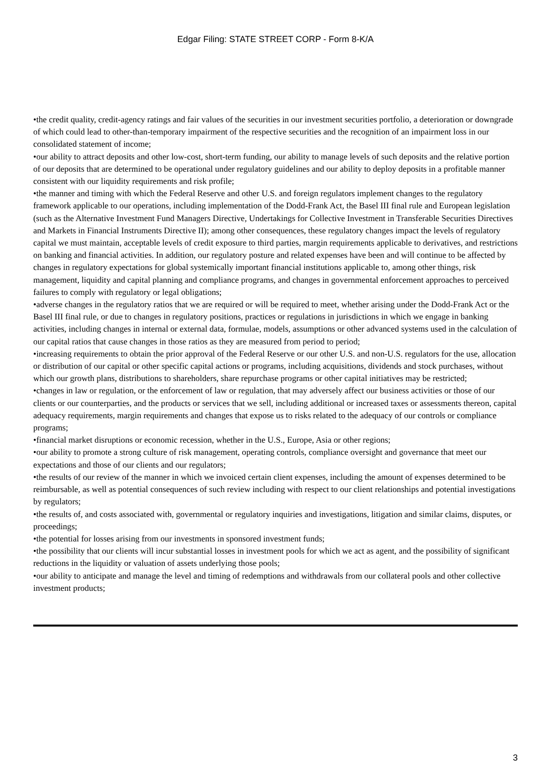Edgar Filing: STATE STREET CORP - Form 8-K/A
•the credit quality, credit-agency ratings and fair values of the securities in our investment securities portfolio, a deterioration or downgrade of which could lead to other-than-temporary impairment of the respective securities and the recognition of an impairment loss in our consolidated statement of income;
•our ability to attract deposits and other low-cost, short-term funding, our ability to manage levels of such deposits and the relative portion of our deposits that are determined to be operational under regulatory guidelines and our ability to deploy deposits in a profitable manner consistent with our liquidity requirements and risk profile;
•the manner and timing with which the Federal Reserve and other U.S. and foreign regulators implement changes to the regulatory framework applicable to our operations, including implementation of the Dodd-Frank Act, the Basel III final rule and European legislation (such as the Alternative Investment Fund Managers Directive, Undertakings for Collective Investment in Transferable Securities Directives and Markets in Financial Instruments Directive II); among other consequences, these regulatory changes impact the levels of regulatory capital we must maintain, acceptable levels of credit exposure to third parties, margin requirements applicable to derivatives, and restrictions on banking and financial activities. In addition, our regulatory posture and related expenses have been and will continue to be affected by changes in regulatory expectations for global systemically important financial institutions applicable to, among other things, risk management, liquidity and capital planning and compliance programs, and changes in governmental enforcement approaches to perceived failures to comply with regulatory or legal obligations;
•adverse changes in the regulatory ratios that we are required or will be required to meet, whether arising under the Dodd-Frank Act or the Basel III final rule, or due to changes in regulatory positions, practices or regulations in jurisdictions in which we engage in banking activities, including changes in internal or external data, formulae, models, assumptions or other advanced systems used in the calculation of our capital ratios that cause changes in those ratios as they are measured from period to period;
•increasing requirements to obtain the prior approval of the Federal Reserve or our other U.S. and non-U.S. regulators for the use, allocation or distribution of our capital or other specific capital actions or programs, including acquisitions, dividends and stock purchases, without which our growth plans, distributions to shareholders, share repurchase programs or other capital initiatives may be restricted;
•changes in law or regulation, or the enforcement of law or regulation, that may adversely affect our business activities or those of our clients or our counterparties, and the products or services that we sell, including additional or increased taxes or assessments thereon, capital adequacy requirements, margin requirements and changes that expose us to risks related to the adequacy of our controls or compliance programs;
•financial market disruptions or economic recession, whether in the U.S., Europe, Asia or other regions;
•our ability to promote a strong culture of risk management, operating controls, compliance oversight and governance that meet our expectations and those of our clients and our regulators;
•the results of our review of the manner in which we invoiced certain client expenses, including the amount of expenses determined to be reimbursable, as well as potential consequences of such review including with respect to our client relationships and potential investigations by regulators;
•the results of, and costs associated with, governmental or regulatory inquiries and investigations, litigation and similar claims, disputes, or proceedings;
•the potential for losses arising from our investments in sponsored investment funds;
•the possibility that our clients will incur substantial losses in investment pools for which we act as agent, and the possibility of significant reductions in the liquidity or valuation of assets underlying those pools;
•our ability to anticipate and manage the level and timing of redemptions and withdrawals from our collateral pools and other collective investment products;
3